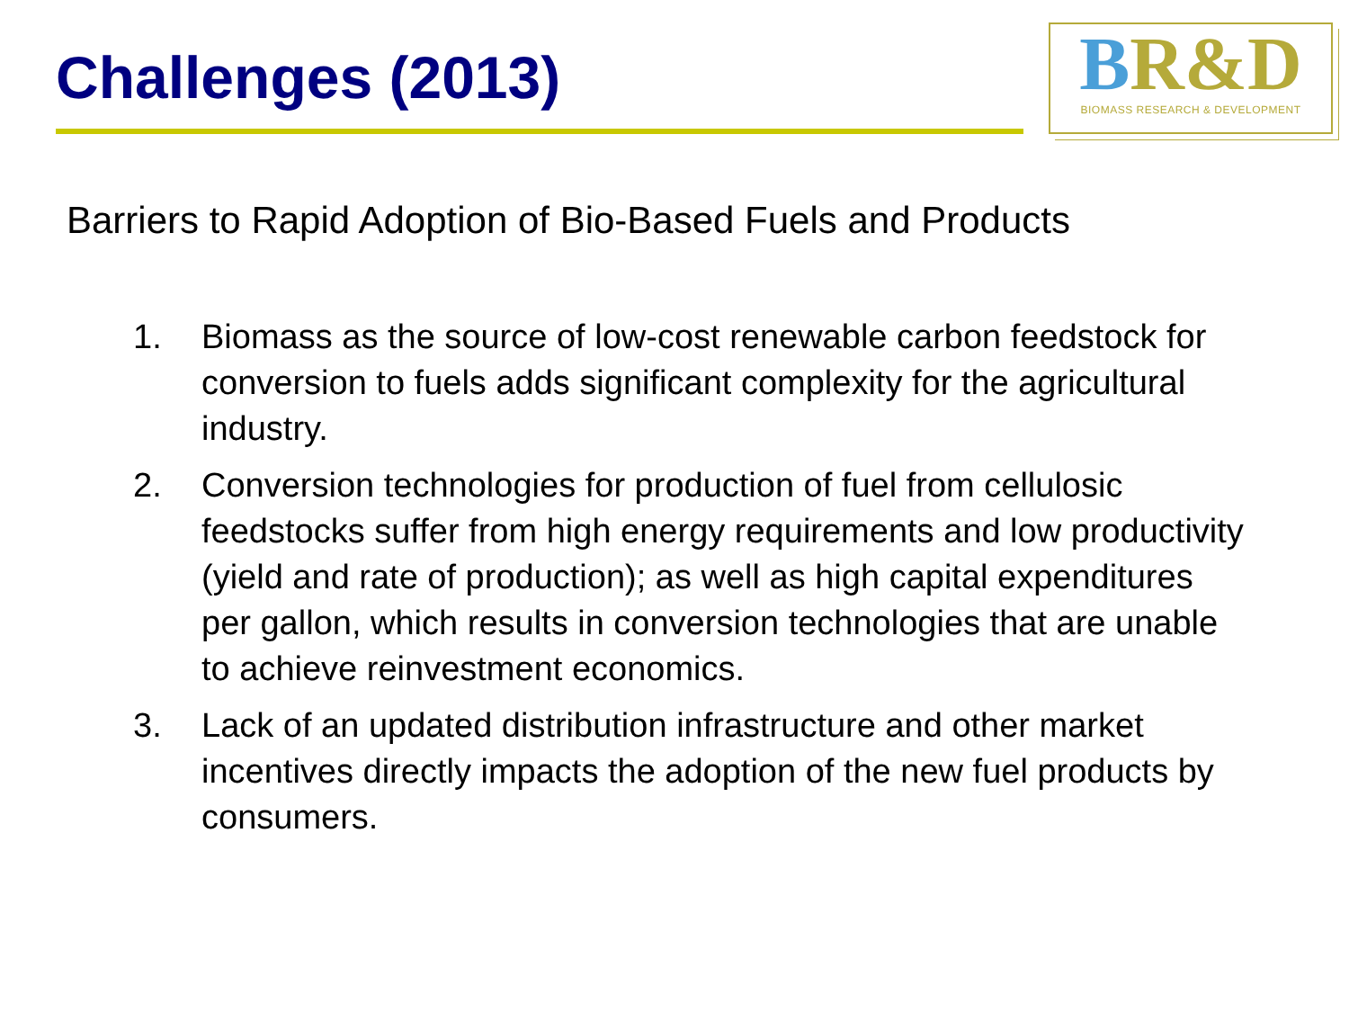Challenges (2013)
BR&D
BIOMASS RESEARCH & DEVELOPMENT
Barriers to Rapid Adoption of Bio-Based Fuels and Products
1. Biomass as the source of low-cost renewable carbon feedstock for conversion to fuels adds significant complexity for the agricultural industry.
2. Conversion technologies for production of fuel from cellulosic feedstocks suffer from high energy requirements and low productivity (yield and rate of production); as well as high capital expenditures per gallon, which results in conversion technologies that are unable to achieve reinvestment economics.
3. Lack of an updated distribution infrastructure and other market incentives directly impacts the adoption of the new fuel products by consumers.